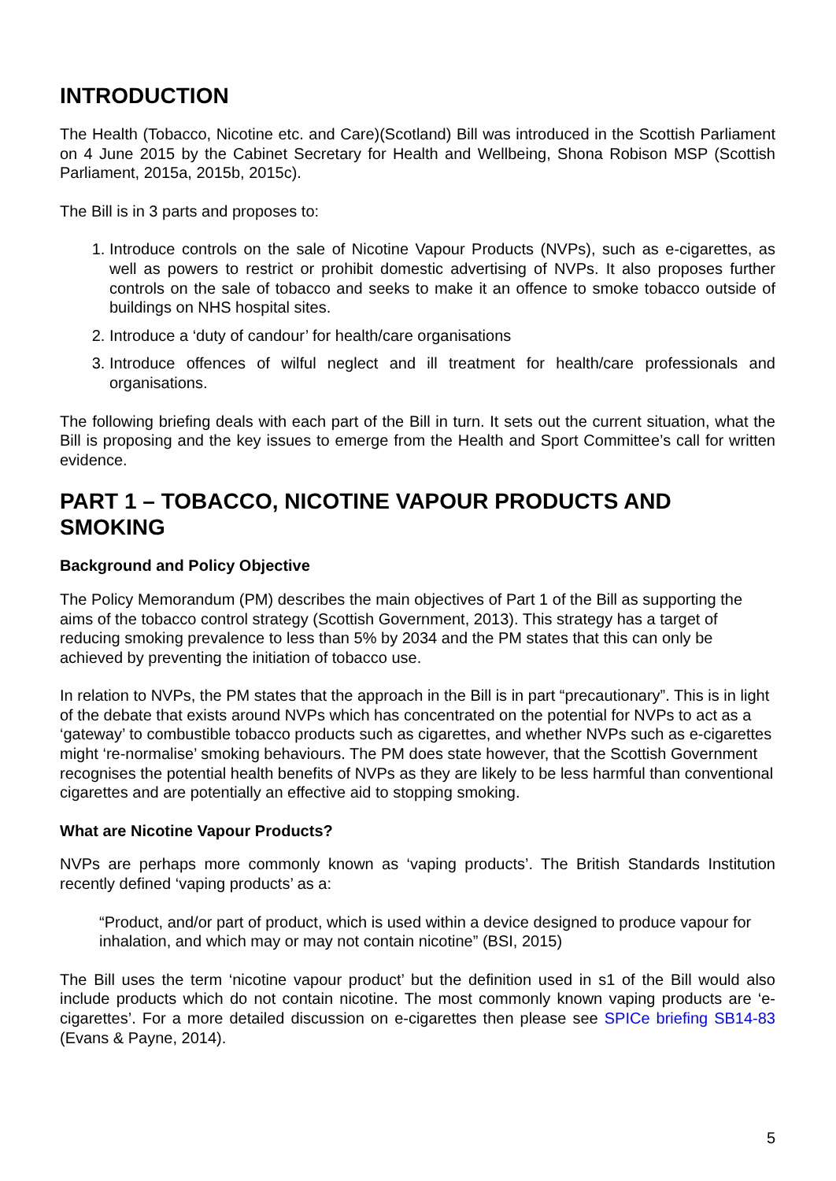INTRODUCTION
The Health (Tobacco, Nicotine etc. and Care)(Scotland) Bill was introduced in the Scottish Parliament on 4 June 2015 by the Cabinet Secretary for Health and Wellbeing, Shona Robison MSP (Scottish Parliament, 2015a, 2015b, 2015c).
The Bill is in 3 parts and proposes to:
1. Introduce controls on the sale of Nicotine Vapour Products (NVPs), such as e-cigarettes, as well as powers to restrict or prohibit domestic advertising of NVPs. It also proposes further controls on the sale of tobacco and seeks to make it an offence to smoke tobacco outside of buildings on NHS hospital sites.
2. Introduce a ‘duty of candour’ for health/care organisations
3. Introduce offences of wilful neglect and ill treatment for health/care professionals and organisations.
The following briefing deals with each part of the Bill in turn. It sets out the current situation, what the Bill is proposing and the key issues to emerge from the Health and Sport Committee’s call for written evidence.
PART 1 – TOBACCO, NICOTINE VAPOUR PRODUCTS AND SMOKING
Background and Policy Objective
The Policy Memorandum (PM) describes the main objectives of Part 1 of the Bill as supporting the aims of the tobacco control strategy (Scottish Government, 2013). This strategy has a target of reducing smoking prevalence to less than 5% by 2034 and the PM states that this can only be achieved by preventing the initiation of tobacco use.
In relation to NVPs, the PM states that the approach in the Bill is in part “precautionary”. This is in light of the debate that exists around NVPs which has concentrated on the potential for NVPs to act as a ‘gateway’ to combustible tobacco products such as cigarettes, and whether NVPs such as e-cigarettes might ‘re-normalise’ smoking behaviours. The PM does state however, that the Scottish Government recognises the potential health benefits of NVPs as they are likely to be less harmful than conventional cigarettes and are potentially an effective aid to stopping smoking.
What are Nicotine Vapour Products?
NVPs are perhaps more commonly known as ‘vaping products’. The British Standards Institution recently defined ‘vaping products’ as a:
“Product, and/or part of product, which is used within a device designed to produce vapour for inhalation, and which may or may not contain nicotine” (BSI, 2015)
The Bill uses the term ‘nicotine vapour product’ but the definition used in s1 of the Bill would also include products which do not contain nicotine. The most commonly known vaping products are ‘e-cigarettes’. For a more detailed discussion on e-cigarettes then please see SPICe briefing SB14-83 (Evans & Payne, 2014).
5